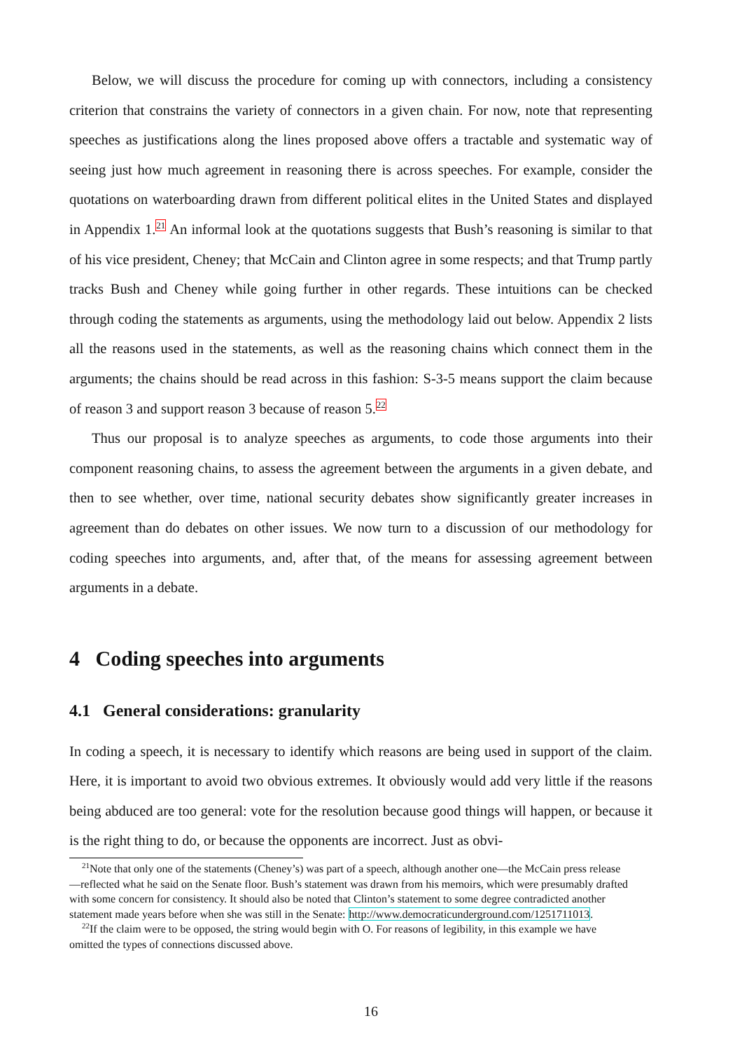Below, we will discuss the procedure for coming up with connectors, including a consistency criterion that constrains the variety of connectors in a given chain. For now, note that representing speeches as justifications along the lines proposed above offers a tractable and systematic way of seeing just how much agreement in reasoning there is across speeches. For example, consider the quotations on waterboarding drawn from different political elites in the United States and displayed in Appendix 1.<sup>21</sup> An informal look at the quotations suggests that Bush’s reasoning is similar to that of his vice president, Cheney; that McCain and Clinton agree in some respects; and that Trump partly tracks Bush and Cheney while going further in other regards. These intuitions can be checked through coding the statements as arguments, using the methodology laid out below. Appendix 2 lists all the reasons used in the statements, as well as the reasoning chains which connect them in the arguments; the chains should be read across in this fashion: S-3-5 means support the claim because of reason 3 and support reason 3 because of reason 5.<sup>22</sup>
Thus our proposal is to analyze speeches as arguments, to code those arguments into their component reasoning chains, to assess the agreement between the arguments in a given debate, and then to see whether, over time, national security debates show significantly greater increases in agreement than do debates on other issues. We now turn to a discussion of our methodology for coding speeches into arguments, and, after that, of the means for assessing agreement between arguments in a debate.
4 Coding speeches into arguments
4.1 General considerations: granularity
In coding a speech, it is necessary to identify which reasons are being used in support of the claim. Here, it is important to avoid two obvious extremes. It obviously would add very little if the reasons being abduced are too general: vote for the resolution because good things will happen, or because it is the right thing to do, or because the opponents are incorrect. Just as obvi-
<sup>21</sup> Note that only one of the statements (Cheney’s) was part of a speech, although another one—the McCain press release—reflected what he said on the Senate floor. Bush’s statement was drawn from his memoirs, which were presumably drafted with some concern for consistency. It should also be noted that Clinton’s statement to some degree contradicted another statement made years before when she was still in the Senate: http://www.democraticunderground.com/1251711013.
<sup>22</sup> If the claim were to be opposed, the string would begin with O. For reasons of legibility, in this example we have omitted the types of connections discussed above.
16